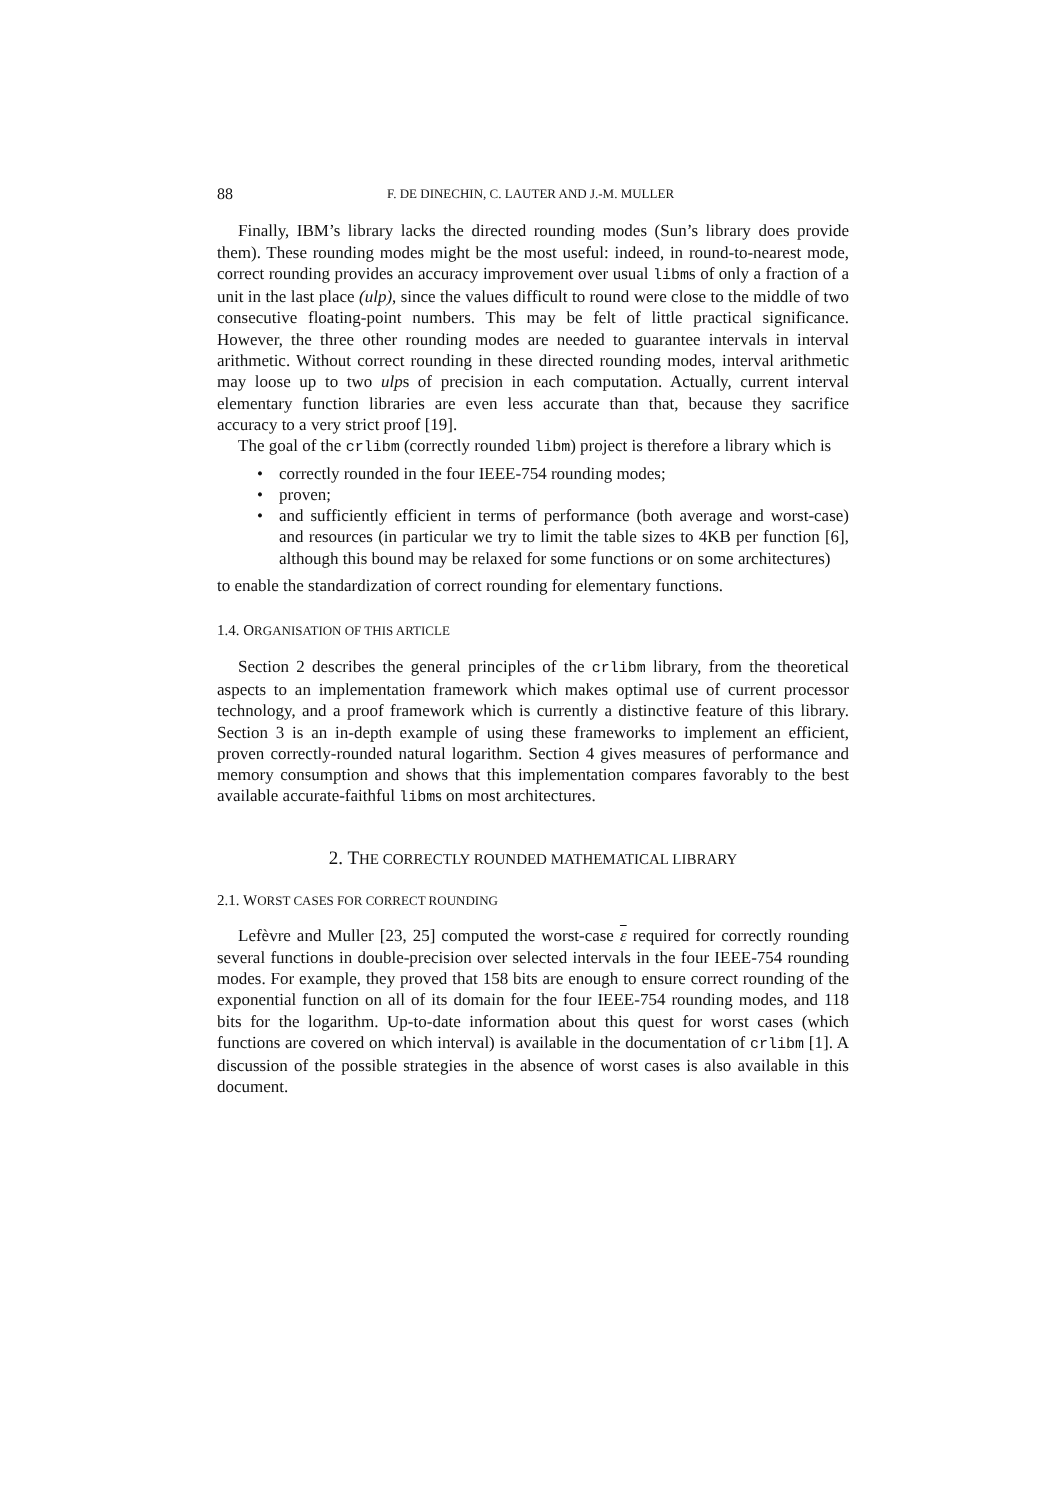88 F. DE DINECHIN, C. LAUTER AND J.-M. MULLER
Finally, IBM’s library lacks the directed rounding modes (Sun’s library does provide them). These rounding modes might be the most useful: indeed, in round-to-nearest mode, correct rounding provides an accuracy improvement over usual libms of only a fraction of a unit in the last place (ulp), since the values difficult to round were close to the middle of two consecutive floating-point numbers. This may be felt of little practical significance. However, the three other rounding modes are needed to guarantee intervals in interval arithmetic. Without correct rounding in these directed rounding modes, interval arithmetic may loose up to two ulps of precision in each computation. Actually, current interval elementary function libraries are even less accurate than that, because they sacrifice accuracy to a very strict proof [19].
The goal of the crlibm (correctly rounded libm) project is therefore a library which is
• correctly rounded in the four IEEE-754 rounding modes;
• proven;
• and sufficiently efficient in terms of performance (both average and worst-case) and resources (in particular we try to limit the table sizes to 4KB per function [6], although this bound may be relaxed for some functions or on some architectures)
to enable the standardization of correct rounding for elementary functions.
1.4. ORGANISATION OF THIS ARTICLE
Section 2 describes the general principles of the crlibm library, from the theoretical aspects to an implementation framework which makes optimal use of current processor technology, and a proof framework which is currently a distinctive feature of this library. Section 3 is an in-depth example of using these frameworks to implement an efficient, proven correctly-rounded natural logarithm. Section 4 gives measures of performance and memory consumption and shows that this implementation compares favorably to the best available accurate-faithful libms on most architectures.
2. THE CORRECTLY ROUNDED MATHEMATICAL LIBRARY
2.1. WORST CASES FOR CORRECT ROUNDING
Lefèvre and Muller [23, 25] computed the worst-case ε required for correctly rounding several functions in double-precision over selected intervals in the four IEEE-754 rounding modes. For example, they proved that 158 bits are enough to ensure correct rounding of the exponential function on all of its domain for the four IEEE-754 rounding modes, and 118 bits for the logarithm. Up-to-date information about this quest for worst cases (which functions are covered on which interval) is available in the documentation of crlibm [1]. A discussion of the possible strategies in the absence of worst cases is also available in this document.